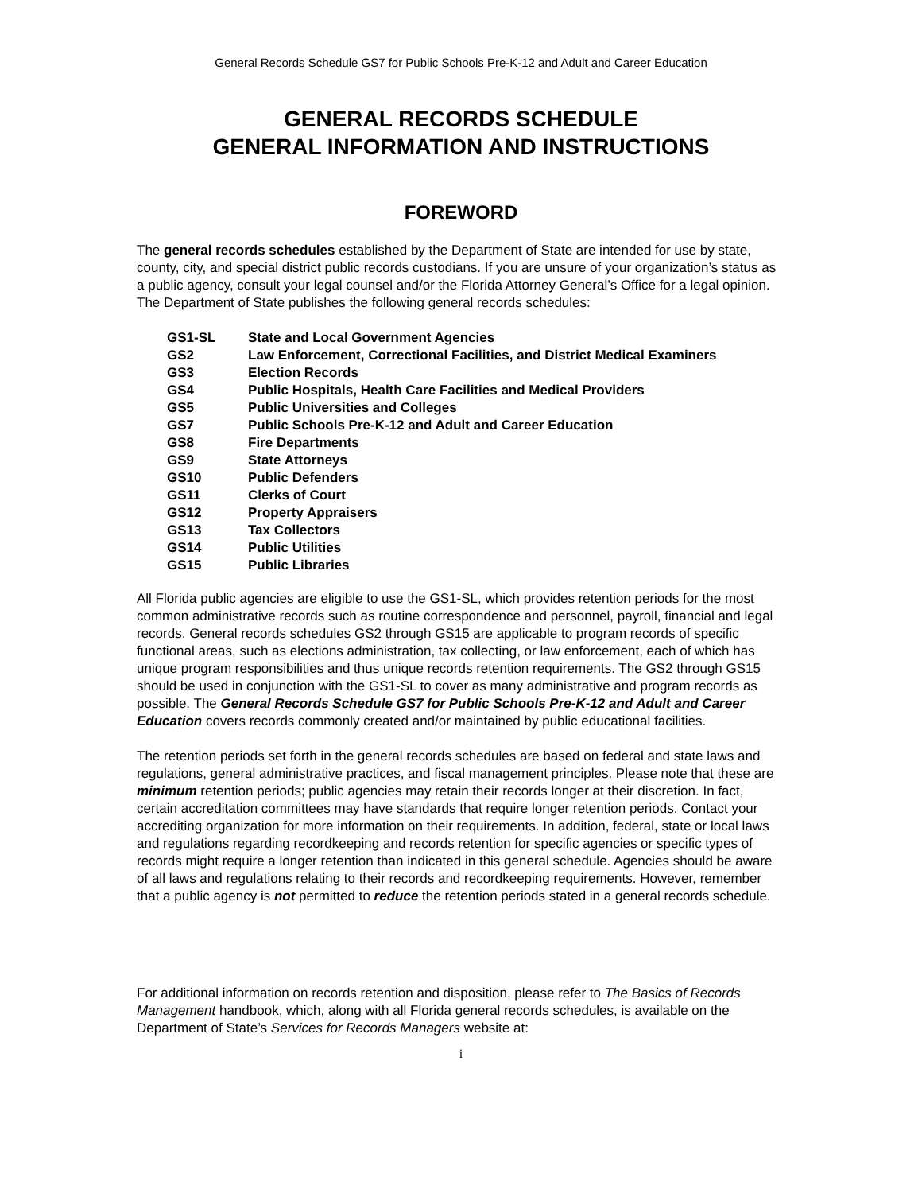General Records Schedule GS7 for Public Schools Pre-K-12 and Adult and Career Education
GENERAL RECORDS SCHEDULE
GENERAL INFORMATION AND INSTRUCTIONS
FOREWORD
The general records schedules established by the Department of State are intended for use by state, county, city, and special district public records custodians. If you are unsure of your organization’s status as a public agency, consult your legal counsel and/or the Florida Attorney General’s Office for a legal opinion. The Department of State publishes the following general records schedules:
| GS1-SL | State and Local Government Agencies |
| GS2 | Law Enforcement, Correctional Facilities, and District Medical Examiners |
| GS3 | Election Records |
| GS4 | Public Hospitals, Health Care Facilities and Medical Providers |
| GS5 | Public Universities and Colleges |
| GS7 | Public Schools Pre-K-12 and Adult and Career Education |
| GS8 | Fire Departments |
| GS9 | State Attorneys |
| GS10 | Public Defenders |
| GS11 | Clerks of Court |
| GS12 | Property Appraisers |
| GS13 | Tax Collectors |
| GS14 | Public Utilities |
| GS15 | Public Libraries |
All Florida public agencies are eligible to use the GS1-SL, which provides retention periods for the most common administrative records such as routine correspondence and personnel, payroll, financial and legal records. General records schedules GS2 through GS15 are applicable to program records of specific functional areas, such as elections administration, tax collecting, or law enforcement, each of which has unique program responsibilities and thus unique records retention requirements. The GS2 through GS15 should be used in conjunction with the GS1-SL to cover as many administrative and program records as possible. The General Records Schedule GS7 for Public Schools Pre-K-12 and Adult and Career Education covers records commonly created and/or maintained by public educational facilities.
The retention periods set forth in the general records schedules are based on federal and state laws and regulations, general administrative practices, and fiscal management principles. Please note that these are minimum retention periods; public agencies may retain their records longer at their discretion. In fact, certain accreditation committees may have standards that require longer retention periods. Contact your accrediting organization for more information on their requirements. In addition, federal, state or local laws and regulations regarding recordkeeping and records retention for specific agencies or specific types of records might require a longer retention than indicated in this general schedule. Agencies should be aware of all laws and regulations relating to their records and recordkeeping requirements. However, remember that a public agency is not permitted to reduce the retention periods stated in a general records schedule.
For additional information on records retention and disposition, please refer to The Basics of Records Management handbook, which, along with all Florida general records schedules, is available on the Department of State’s Services for Records Managers website at:
i